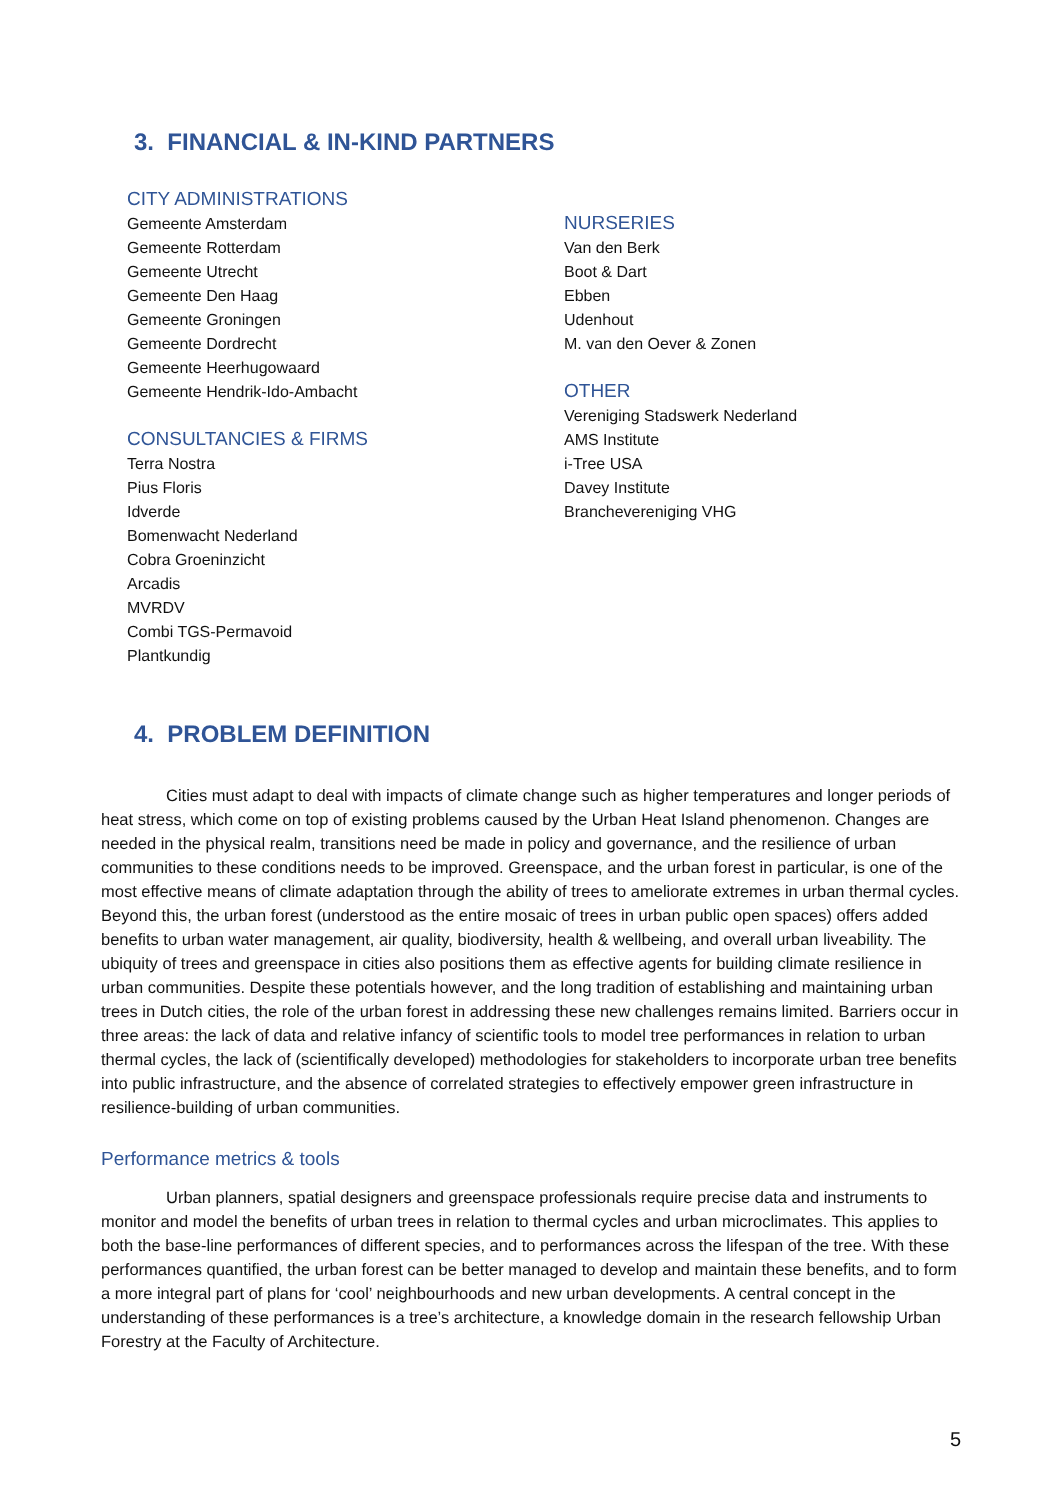3. FINANCIAL & IN-KIND PARTNERS
CITY ADMINISTRATIONS
Gemeente Amsterdam
Gemeente Rotterdam
Gemeente Utrecht
Gemeente Den Haag
Gemeente Groningen
Gemeente Dordrecht
Gemeente Heerhugowaard
Gemeente Hendrik-Ido-Ambacht
CONSULTANCIES & FIRMS
Terra Nostra
Pius Floris
Idverde
Bomenwacht Nederland
Cobra Groeninzicht
Arcadis
MVRDV
Combi TGS-Permavoid
Plantkundig
NURSERIES
Van den Berk
Boot & Dart
Ebben
Udenhout
M. van den Oever & Zonen
OTHER
Vereniging Stadswerk Nederland
AMS Institute
i-Tree USA
Davey Institute
Branchevereniging VHG
4. PROBLEM DEFINITION
Cities must adapt to deal with impacts of climate change such as higher temperatures and longer periods of heat stress, which come on top of existing problems caused by the Urban Heat Island phenomenon. Changes are needed in the physical realm, transitions need be made in policy and governance, and the resilience of urban communities to these conditions needs to be improved. Greenspace, and the urban forest in particular, is one of the most effective means of climate adaptation through the ability of trees to ameliorate extremes in urban thermal cycles. Beyond this, the urban forest (understood as the entire mosaic of trees in urban public open spaces) offers added benefits to urban water management, air quality, biodiversity, health & wellbeing, and overall urban liveability. The ubiquity of trees and greenspace in cities also positions them as effective agents for building climate resilience in urban communities. Despite these potentials however, and the long tradition of establishing and maintaining urban trees in Dutch cities, the role of the urban forest in addressing these new challenges remains limited. Barriers occur in three areas: the lack of data and relative infancy of scientific tools to model tree performances in relation to urban thermal cycles, the lack of (scientifically developed) methodologies for stakeholders to incorporate urban tree benefits into public infrastructure, and the absence of correlated strategies to effectively empower green infrastructure in resilience-building of urban communities.
Performance metrics & tools
Urban planners, spatial designers and greenspace professionals require precise data and instruments to monitor and model the benefits of urban trees in relation to thermal cycles and urban microclimates. This applies to both the base-line performances of different species, and to performances across the lifespan of the tree. With these performances quantified, the urban forest can be better managed to develop and maintain these benefits, and to form a more integral part of plans for ‘cool’ neighbourhoods and new urban developments. A central concept in the understanding of these performances is a tree’s architecture, a knowledge domain in the research fellowship Urban Forestry at the Faculty of Architecture.
5